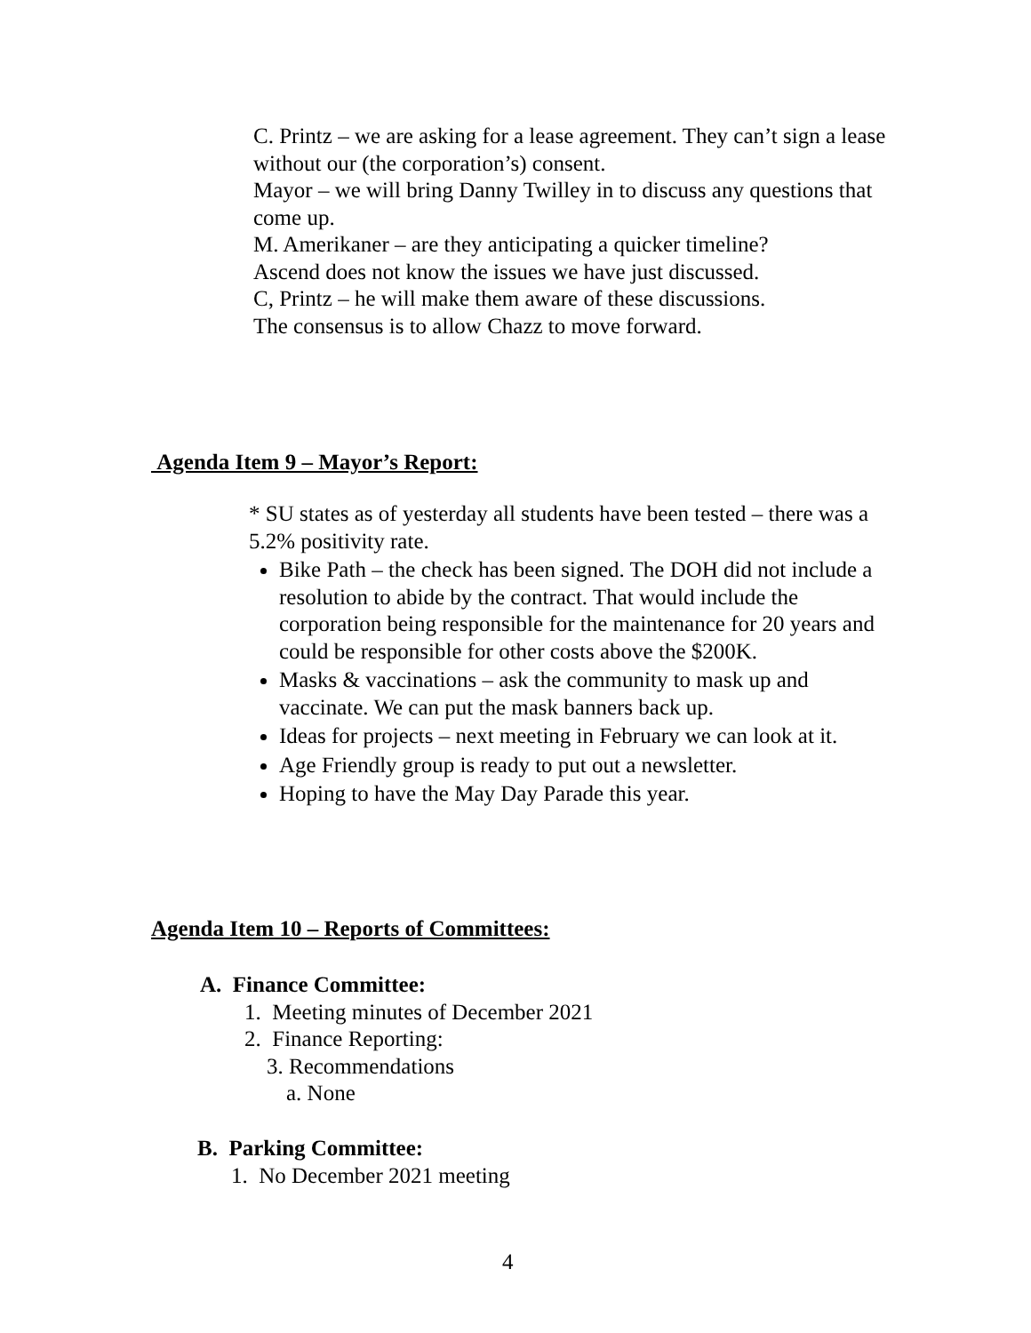C. Printz – we are asking for a lease agreement. They can’t sign a lease without our (the corporation’s) consent.
Mayor – we will bring Danny Twilley in to discuss any questions that come up.
M. Amerikaner – are they anticipating a quicker timeline?
Ascend does not know the issues we have just discussed.
C, Printz – he will make them aware of these discussions.
The consensus is to allow Chazz to move forward.
Agenda Item 9 – Mayor’s Report:
* SU states as of yesterday all students have been tested – there was a 5.2% positivity rate.
Bike Path – the check has been signed. The DOH did not include a resolution to abide by the contract. That would include the corporation being responsible for the maintenance for 20 years and could be responsible for other costs above the $200K.
Masks & vaccinations – ask the community to mask up and vaccinate. We can put the mask banners back up.
Ideas for projects – next meeting in February we can look at it.
Age Friendly group is ready to put out a newsletter.
Hoping to have the May Day Parade this year.
Agenda Item 10 – Reports of Committees:
A. Finance Committee:
1. Meeting minutes of December 2021
2. Finance Reporting:
3. Recommendations
a. None
B. Parking Committee:
1. No December 2021 meeting
4